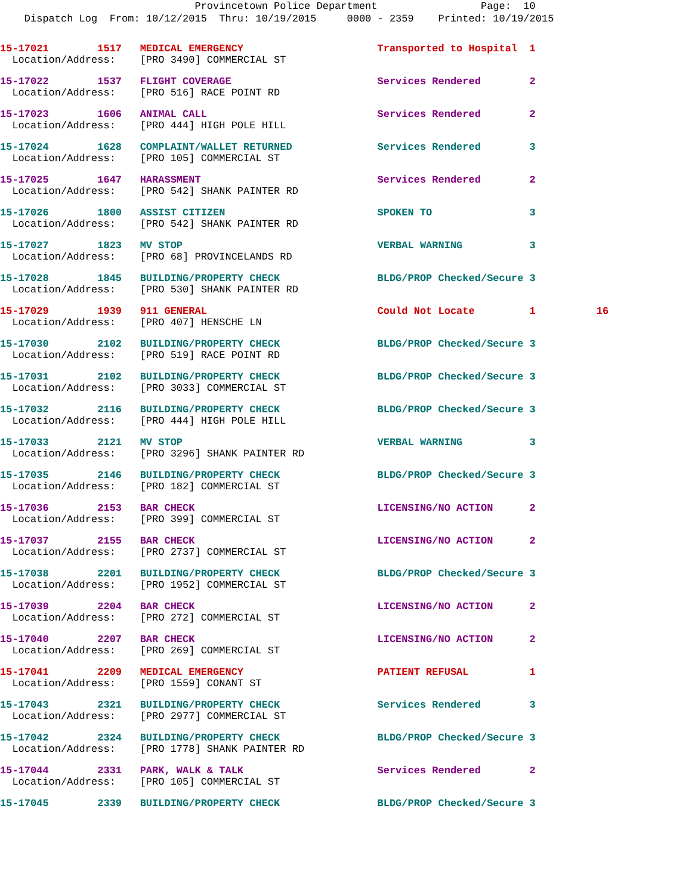Provincetown Police Department Page: 10
Dispatch Log From: 10/12/2015 Thru: 10/19/2015 0000 - 2359 Printed: 10/19/2015
15-17021 1517 MEDICAL EMERGENCY Transported to Hospital 1
Location/Address: [PRO 3490] COMMERCIAL ST
15-17022 1537 FLIGHT COVERAGE Services Rendered 2
Location/Address: [PRO 516] RACE POINT RD
15-17023 1606 ANIMAL CALL Services Rendered 2
Location/Address: [PRO 444] HIGH POLE HILL
15-17024 1628 COMPLAINT/WALLET RETURNED Services Rendered 3
Location/Address: [PRO 105] COMMERCIAL ST
15-17025 1647 HARASSMENT Services Rendered 2
Location/Address: [PRO 542] SHANK PAINTER RD
15-17026 1800 ASSIST CITIZEN SPOKEN TO 3
Location/Address: [PRO 542] SHANK PAINTER RD
15-17027 1823 MV STOP VERBAL WARNING 3
Location/Address: [PRO 68] PROVINCELANDS RD
15-17028 1845 BUILDING/PROPERTY CHECK BLDG/PROP Checked/Secure 3
Location/Address: [PRO 530] SHANK PAINTER RD
15-17029 1939 911 GENERAL Could Not Locate 1 16
Location/Address: [PRO 407] HENSCHE LN
15-17030 2102 BUILDING/PROPERTY CHECK BLDG/PROP Checked/Secure 3
Location/Address: [PRO 519] RACE POINT RD
15-17031 2102 BUILDING/PROPERTY CHECK BLDG/PROP Checked/Secure 3
Location/Address: [PRO 3033] COMMERCIAL ST
15-17032 2116 BUILDING/PROPERTY CHECK BLDG/PROP Checked/Secure 3
Location/Address: [PRO 444] HIGH POLE HILL
15-17033 2121 MV STOP VERBAL WARNING 3
Location/Address: [PRO 3296] SHANK PAINTER RD
15-17035 2146 BUILDING/PROPERTY CHECK BLDG/PROP Checked/Secure 3
Location/Address: [PRO 182] COMMERCIAL ST
15-17036 2153 BAR CHECK LICENSING/NO ACTION 2
Location/Address: [PRO 399] COMMERCIAL ST
15-17037 2155 BAR CHECK LICENSING/NO ACTION 2
Location/Address: [PRO 2737] COMMERCIAL ST
15-17038 2201 BUILDING/PROPERTY CHECK BLDG/PROP Checked/Secure 3
Location/Address: [PRO 1952] COMMERCIAL ST
15-17039 2204 BAR CHECK LICENSING/NO ACTION 2
Location/Address: [PRO 272] COMMERCIAL ST
15-17040 2207 BAR CHECK LICENSING/NO ACTION 2
Location/Address: [PRO 269] COMMERCIAL ST
15-17041 2209 MEDICAL EMERGENCY PATIENT REFUSAL 1
Location/Address: [PRO 1559] CONANT ST
15-17043 2321 BUILDING/PROPERTY CHECK Services Rendered 3
Location/Address: [PRO 2977] COMMERCIAL ST
15-17042 2324 BUILDING/PROPERTY CHECK BLDG/PROP Checked/Secure 3
Location/Address: [PRO 1778] SHANK PAINTER RD
15-17044 2331 PARK, WALK & TALK Services Rendered 2
Location/Address: [PRO 105] COMMERCIAL ST
15-17045 2339 BUILDING/PROPERTY CHECK BLDG/PROP Checked/Secure 3